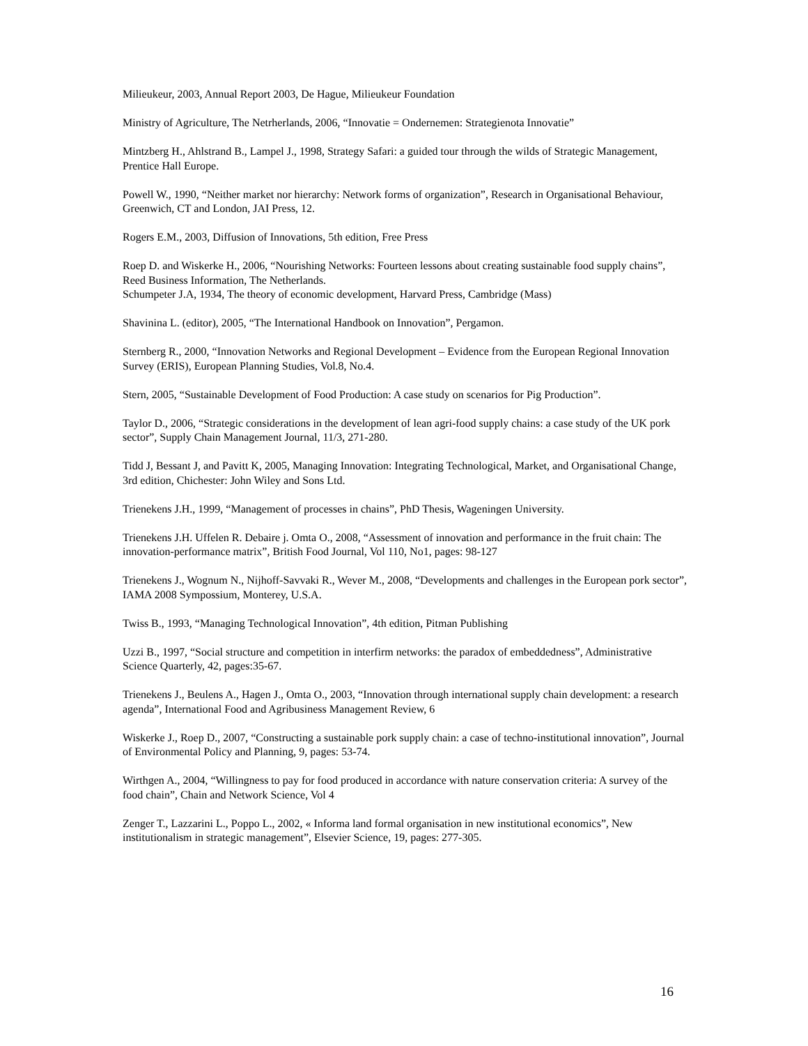Milieukeur, 2003, Annual Report 2003, De Hague, Milieukeur Foundation
Ministry of Agriculture, The Netrherlands, 2006, “Innovatie = Ondernemen: Strategienota Innovatie”
Mintzberg H., Ahlstrand B., Lampel J., 1998, Strategy Safari: a guided tour through the wilds of Strategic Management, Prentice Hall Europe.
Powell W., 1990, “Neither market nor hierarchy: Network forms of organization”, Research in Organisational Behaviour, Greenwich, CT and London, JAI Press, 12.
Rogers E.M., 2003, Diffusion of Innovations, 5th edition, Free Press
Roep D. and Wiskerke H., 2006, “Nourishing Networks: Fourteen lessons about creating sustainable food supply chains”, Reed Business Information, The Netherlands.
Schumpeter J.A, 1934, The theory of economic development, Harvard Press, Cambridge (Mass)
Shavinina L. (editor), 2005, “The International Handbook on Innovation”, Pergamon.
Sternberg R., 2000, “Innovation Networks and Regional Development – Evidence from the European Regional Innovation Survey (ERIS), European Planning Studies, Vol.8, No.4.
Stern, 2005, “Sustainable Development of Food Production: A case study on scenarios for Pig Production”.
Taylor D., 2006, “Strategic considerations in the development of lean agri-food supply chains: a case study of the UK pork sector”, Supply Chain Management Journal, 11/3, 271-280.
Tidd J, Bessant J, and Pavitt K, 2005, Managing Innovation: Integrating Technological, Market, and Organisational Change, 3rd edition, Chichester: John Wiley and Sons Ltd.
Trienekens J.H., 1999, “Management of processes in chains”, PhD Thesis, Wageningen University.
Trienekens J.H. Uffelen R. Debaire j. Omta O., 2008, “Assessment of innovation and performance in the fruit chain: The innovation-performance matrix”, British Food Journal, Vol 110, No1, pages: 98-127
Trienekens J., Wognum N., Nijhoff-Savvaki R., Wever M., 2008, “Developments and challenges in the European pork sector”, IAMA 2008 Sympossium, Monterey, U.S.A.
Twiss B., 1993, “Managing Technological Innovation”, 4th edition, Pitman Publishing
Uzzi B., 1997, “Social structure and competition in interfirm networks: the paradox of embeddedness”, Administrative Science Quarterly, 42, pages:35-67.
Trienekens J., Beulens A., Hagen J., Omta O., 2003, “Innovation through international supply chain development: a research agenda”, International Food and Agribusiness Management Review, 6
Wiskerke J., Roep D., 2007, “Constructing a sustainable pork supply chain: a case of techno-institutional innovation”, Journal of Environmental Policy and Planning, 9, pages: 53-74.
Wirthgen A., 2004, “Willingness to pay for food produced in accordance with nature conservation criteria: A survey of the food chain”, Chain and Network Science, Vol 4
Zenger T., Lazzarini L., Poppo L., 2002, « Informa land formal organisation in new institutional economics”, New institutionalism in strategic management”, Elsevier Science, 19, pages: 277-305.
16